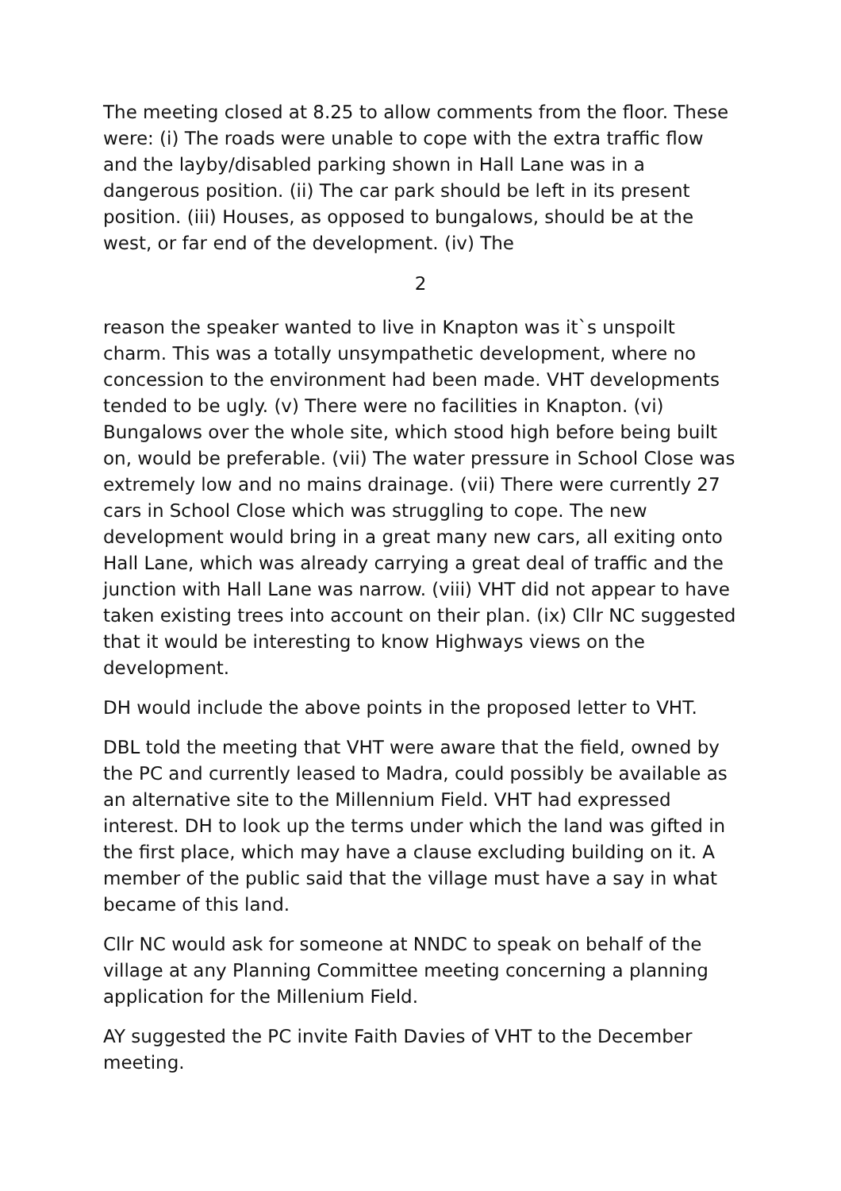The meeting closed at 8.25 to allow comments from the floor. These were: (i) The roads were unable to cope with the extra traffic flow and the layby/disabled parking shown in Hall Lane was in a dangerous position. (ii) The car park should be left in its present position. (iii) Houses, as opposed to bungalows, should be at the west, or far end of the development. (iv) The
2
reason the speaker wanted to live in Knapton was it`s unspoilt charm. This was a totally unsympathetic development, where no concession to the environment had been made. VHT developments tended to be ugly. (v) There were no facilities in Knapton. (vi) Bungalows over the whole site, which stood high before being built on, would be preferable. (vii) The water pressure in School Close was extremely low and no mains drainage. (vii) There were currently 27 cars in School Close which was struggling to cope. The new development would bring in a great many new cars, all exiting onto Hall Lane, which was already carrying a great deal of traffic and the junction with Hall Lane was narrow. (viii) VHT did not appear to have taken existing trees into account on their plan. (ix) Cllr NC suggested that it would be interesting to know Highways views on the development.
DH would include the above points in the proposed letter to VHT.
DBL told the meeting that VHT were aware that the field, owned by the PC and currently leased to Madra, could possibly be available as an alternative site to the Millennium Field. VHT had expressed interest. DH to look up the terms under which the land was gifted in the first place, which may have a clause excluding building on it. A member of the public said that the village must have a say in what became of this land.
Cllr NC would ask for someone at NNDC to speak on behalf of the village at any Planning Committee meeting concerning a planning application for the Millenium Field.
AY suggested the PC invite Faith Davies of VHT to the December meeting.